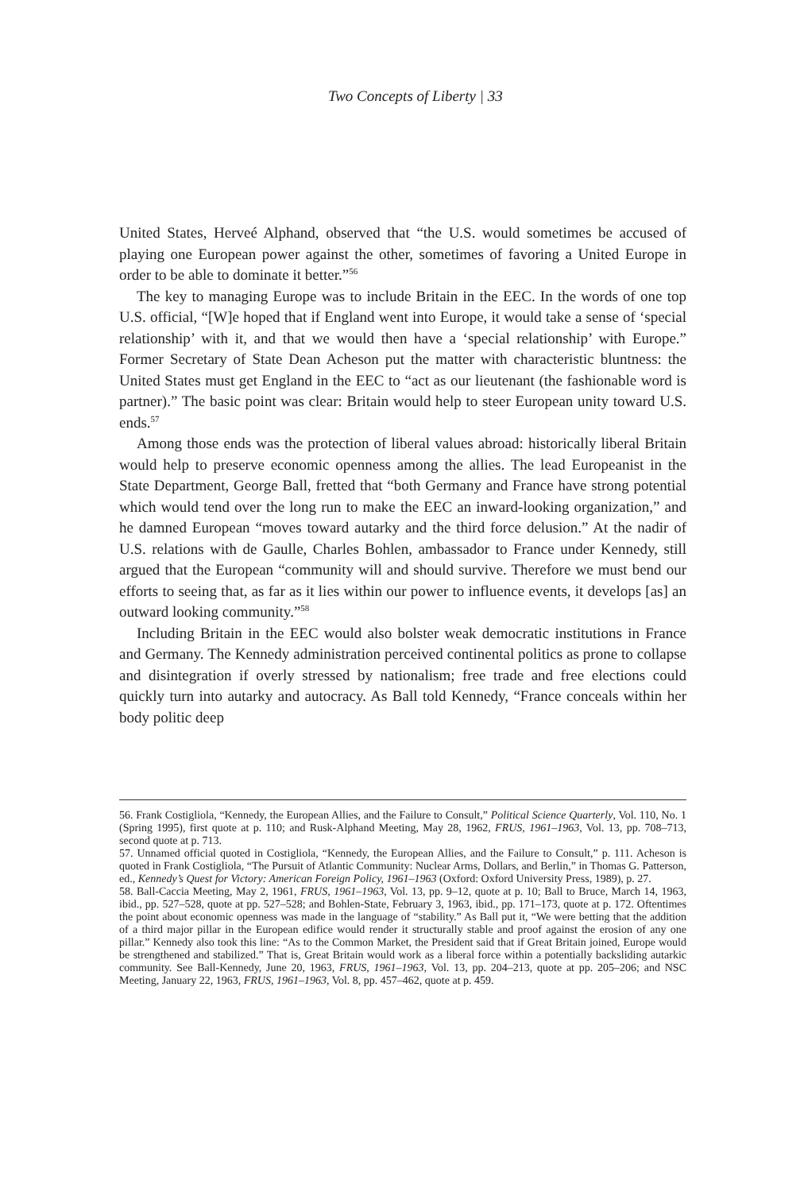Two Concepts of Liberty | 33
United States, Herveé Alphand, observed that “the U.S. would sometimes be accused of playing one European power against the other, sometimes of favoring a United Europe in order to be able to dominate it better.”<sup>56</sup>
The key to managing Europe was to include Britain in the EEC. In the words of one top U.S. official, “[W]e hoped that if England went into Europe, it would take a sense of ‘special relationship’ with it, and that we would then have a ‘special relationship’ with Europe.” Former Secretary of State Dean Acheson put the matter with characteristic bluntness: the United States must get England in the EEC to “act as our lieutenant (the fashionable word is partner).” The basic point was clear: Britain would help to steer European unity toward U.S. ends.<sup>57</sup>
Among those ends was the protection of liberal values abroad: historically liberal Britain would help to preserve economic openness among the allies. The lead Europeanist in the State Department, George Ball, fretted that “both Germany and France have strong potential which would tend over the long run to make the EEC an inward-looking organization,” and he damned European “moves toward autarky and the third force delusion.” At the nadir of U.S. relations with de Gaulle, Charles Bohlen, ambassador to France under Kennedy, still argued that the European “community will and should survive. Therefore we must bend our efforts to seeing that, as far as it lies within our power to influence events, it develops [as] an outward looking community.”<sup>58</sup>
Including Britain in the EEC would also bolster weak democratic institutions in France and Germany. The Kennedy administration perceived continental politics as prone to collapse and disintegration if overly stressed by nationalism; free trade and free elections could quickly turn into autarky and autocracy. As Ball told Kennedy, “France conceals within her body politic deep
56. Frank Costigliola, “Kennedy, the European Allies, and the Failure to Consult,” Political Science Quarterly, Vol. 110, No. 1 (Spring 1995), first quote at p. 110; and Rusk-Alphand Meeting, May 28, 1962, FRUS, 1961–1963, Vol. 13, pp. 708–713, second quote at p. 713.
57. Unnamed official quoted in Costigliola, “Kennedy, the European Allies, and the Failure to Consult,” p. 111. Acheson is quoted in Frank Costigliola, “The Pursuit of Atlantic Community: Nuclear Arms, Dollars, and Berlin,” in Thomas G. Patterson, ed., Kennedy’s Quest for Victory: American Foreign Policy, 1961–1963 (Oxford: Oxford University Press, 1989), p. 27.
58. Ball-Caccia Meeting, May 2, 1961, FRUS, 1961–1963, Vol. 13, pp. 9–12, quote at p. 10; Ball to Bruce, March 14, 1963, ibid., pp. 527–528, quote at pp. 527–528; and Bohlen-State, February 3, 1963, ibid., pp. 171–173, quote at p. 172. Oftentimes the point about economic openness was made in the language of “stability.” As Ball put it, “We were betting that the addition of a third major pillar in the European edifice would render it structurally stable and proof against the erosion of any one pillar.” Kennedy also took this line: “As to the Common Market, the President said that if Great Britain joined, Europe would be strengthened and stabilized.” That is, Great Britain would work as a liberal force within a potentially backsliding autarkic community. See Ball-Kennedy, June 20, 1963, FRUS, 1961–1963, Vol. 13, pp. 204–213, quote at pp. 205–206; and NSC Meeting, January 22, 1963, FRUS, 1961–1963, Vol. 8, pp. 457–462, quote at p. 459.